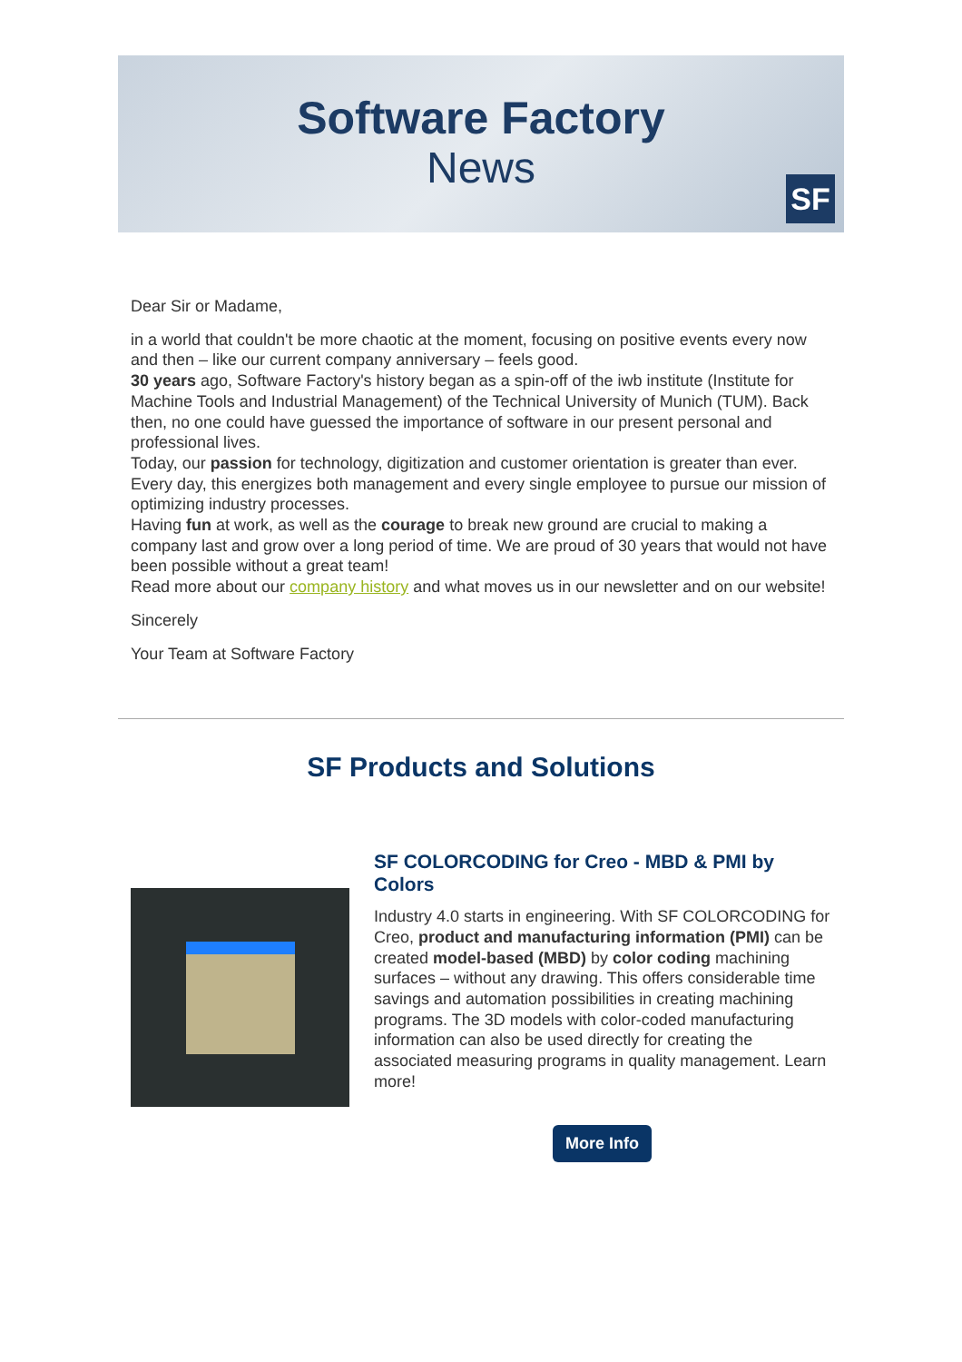Software Factory
News
SF
Dear Sir or Madame,
in a world that couldn't be more chaotic at the moment, focusing on positive events every now and then – like our current company anniversary – feels good.
30 years ago, Software Factory's history began as a spin-off of the iwb institute (Institute for Machine Tools and Industrial Management) of the Technical University of Munich (TUM). Back then, no one could have guessed the importance of software in our present personal and professional lives.
Today, our passion for technology, digitization and customer orientation is greater than ever. Every day, this energizes both management and every single employee to pursue our mission of optimizing industry processes.
Having fun at work, as well as the courage to break new ground are crucial to making a company last and grow over a long period of time. We are proud of 30 years that would not have been possible without a great team!
Read more about our company history and what moves us in our newsletter and on our website!
Sincerely
Your Team at Software Factory
SF Products and Solutions
SF COLORCODING for Creo - MBD & PMI by Colors
Industry 4.0 starts in engineering. With SF COLORCODING for Creo, product and manufacturing information (PMI) can be created model-based (MBD) by color coding machining surfaces – without any drawing. This offers considerable time savings and automation possibilities in creating machining programs. The 3D models with color-coded manufacturing information can also be used directly for creating the associated measuring programs in quality management. Learn more!
More Info